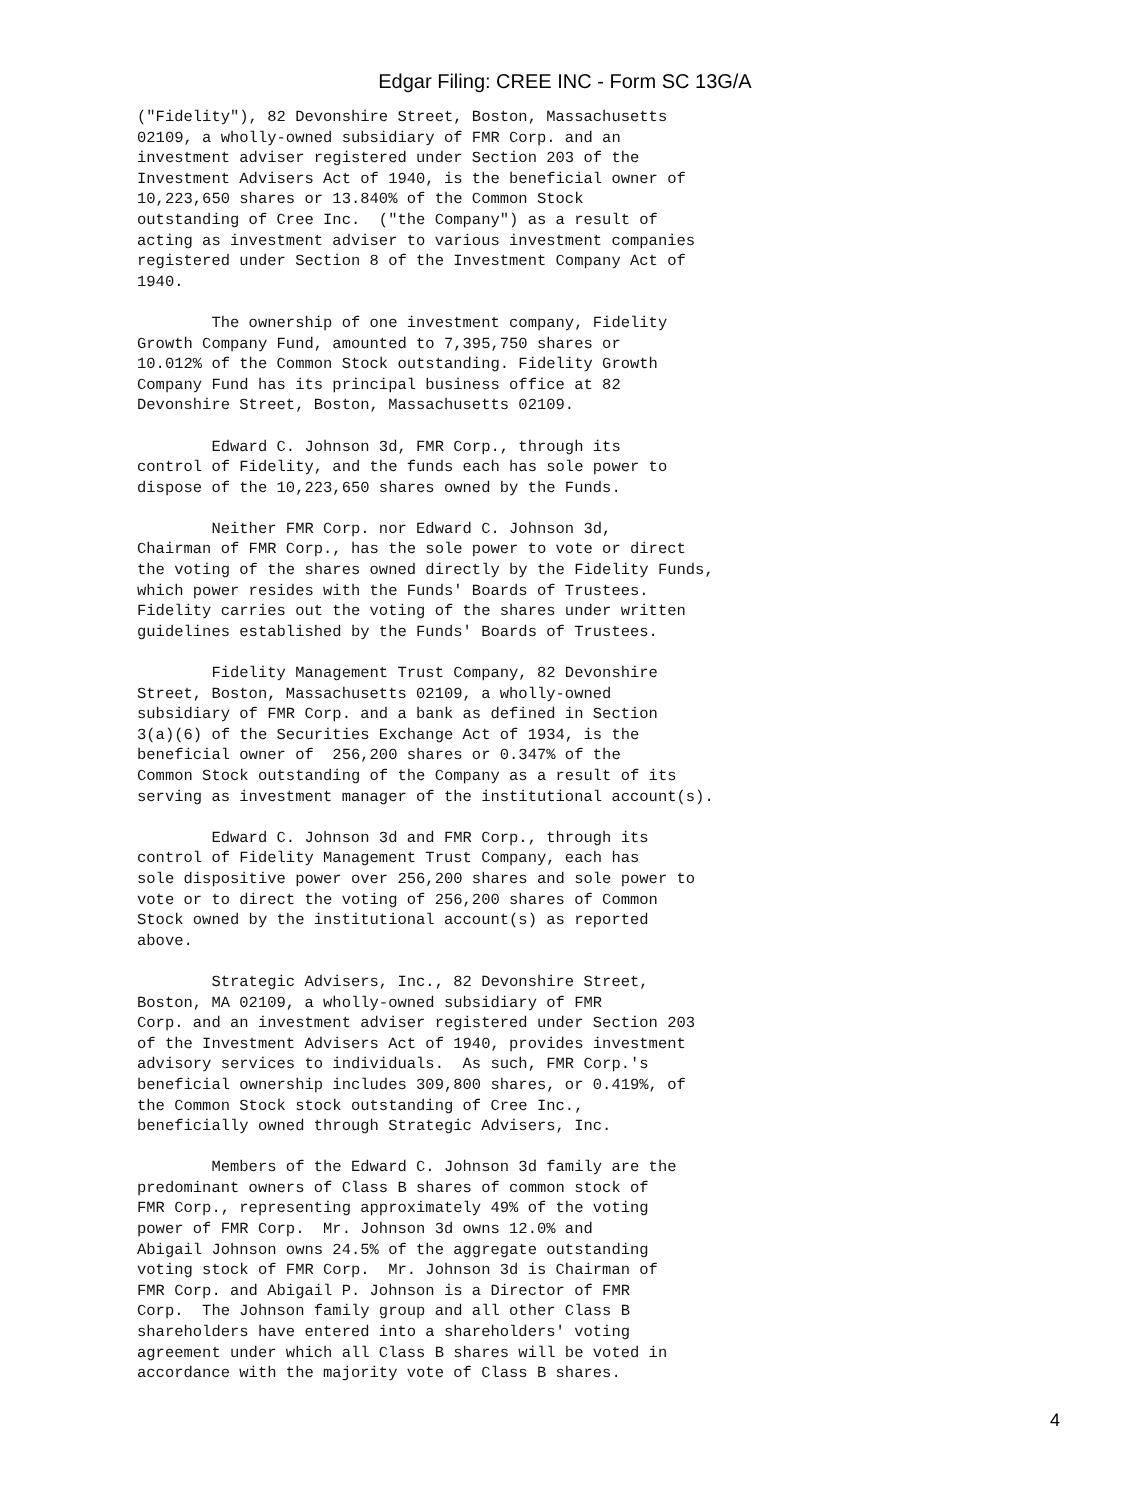Edgar Filing: CREE INC - Form SC 13G/A
("Fidelity"), 82 Devonshire Street, Boston, Massachusetts
02109, a wholly-owned subsidiary of FMR Corp. and an
investment adviser registered under Section 203 of the
Investment Advisers Act of 1940, is the beneficial owner of
10,223,650 shares or 13.840% of the Common Stock
outstanding of Cree Inc.  ("the Company") as a result of
acting as investment adviser to various investment companies
registered under Section 8 of the Investment Company Act of
1940.

        The ownership of one investment company, Fidelity
Growth Company Fund, amounted to 7,395,750 shares or
10.012% of the Common Stock outstanding. Fidelity Growth
Company Fund has its principal business office at 82
Devonshire Street, Boston, Massachusetts 02109.

        Edward C. Johnson 3d, FMR Corp., through its
control of Fidelity, and the funds each has sole power to
dispose of the 10,223,650 shares owned by the Funds.

        Neither FMR Corp. nor Edward C. Johnson 3d,
Chairman of FMR Corp., has the sole power to vote or direct
the voting of the shares owned directly by the Fidelity Funds,
which power resides with the Funds' Boards of Trustees.
Fidelity carries out the voting of the shares under written
guidelines established by the Funds' Boards of Trustees.

        Fidelity Management Trust Company, 82 Devonshire
Street, Boston, Massachusetts 02109, a wholly-owned
subsidiary of FMR Corp. and a bank as defined in Section
3(a)(6) of the Securities Exchange Act of 1934, is the
beneficial owner of  256,200 shares or 0.347% of the
Common Stock outstanding of the Company as a result of its
serving as investment manager of the institutional account(s).

        Edward C. Johnson 3d and FMR Corp., through its
control of Fidelity Management Trust Company, each has
sole dispositive power over 256,200 shares and sole power to
vote or to direct the voting of 256,200 shares of Common
Stock owned by the institutional account(s) as reported
above.

        Strategic Advisers, Inc., 82 Devonshire Street,
Boston, MA 02109, a wholly-owned subsidiary of FMR
Corp. and an investment adviser registered under Section 203
of the Investment Advisers Act of 1940, provides investment
advisory services to individuals.  As such, FMR Corp.'s
beneficial ownership includes 309,800 shares, or 0.419%, of
the Common Stock stock outstanding of Cree Inc.,
beneficially owned through Strategic Advisers, Inc.

        Members of the Edward C. Johnson 3d family are the
predominant owners of Class B shares of common stock of
FMR Corp., representing approximately 49% of the voting
power of FMR Corp.  Mr. Johnson 3d owns 12.0% and
Abigail Johnson owns 24.5% of the aggregate outstanding
voting stock of FMR Corp.  Mr. Johnson 3d is Chairman of
FMR Corp. and Abigail P. Johnson is a Director of FMR
Corp.  The Johnson family group and all other Class B
shareholders have entered into a shareholders' voting
agreement under which all Class B shares will be voted in
accordance with the majority vote of Class B shares.
4